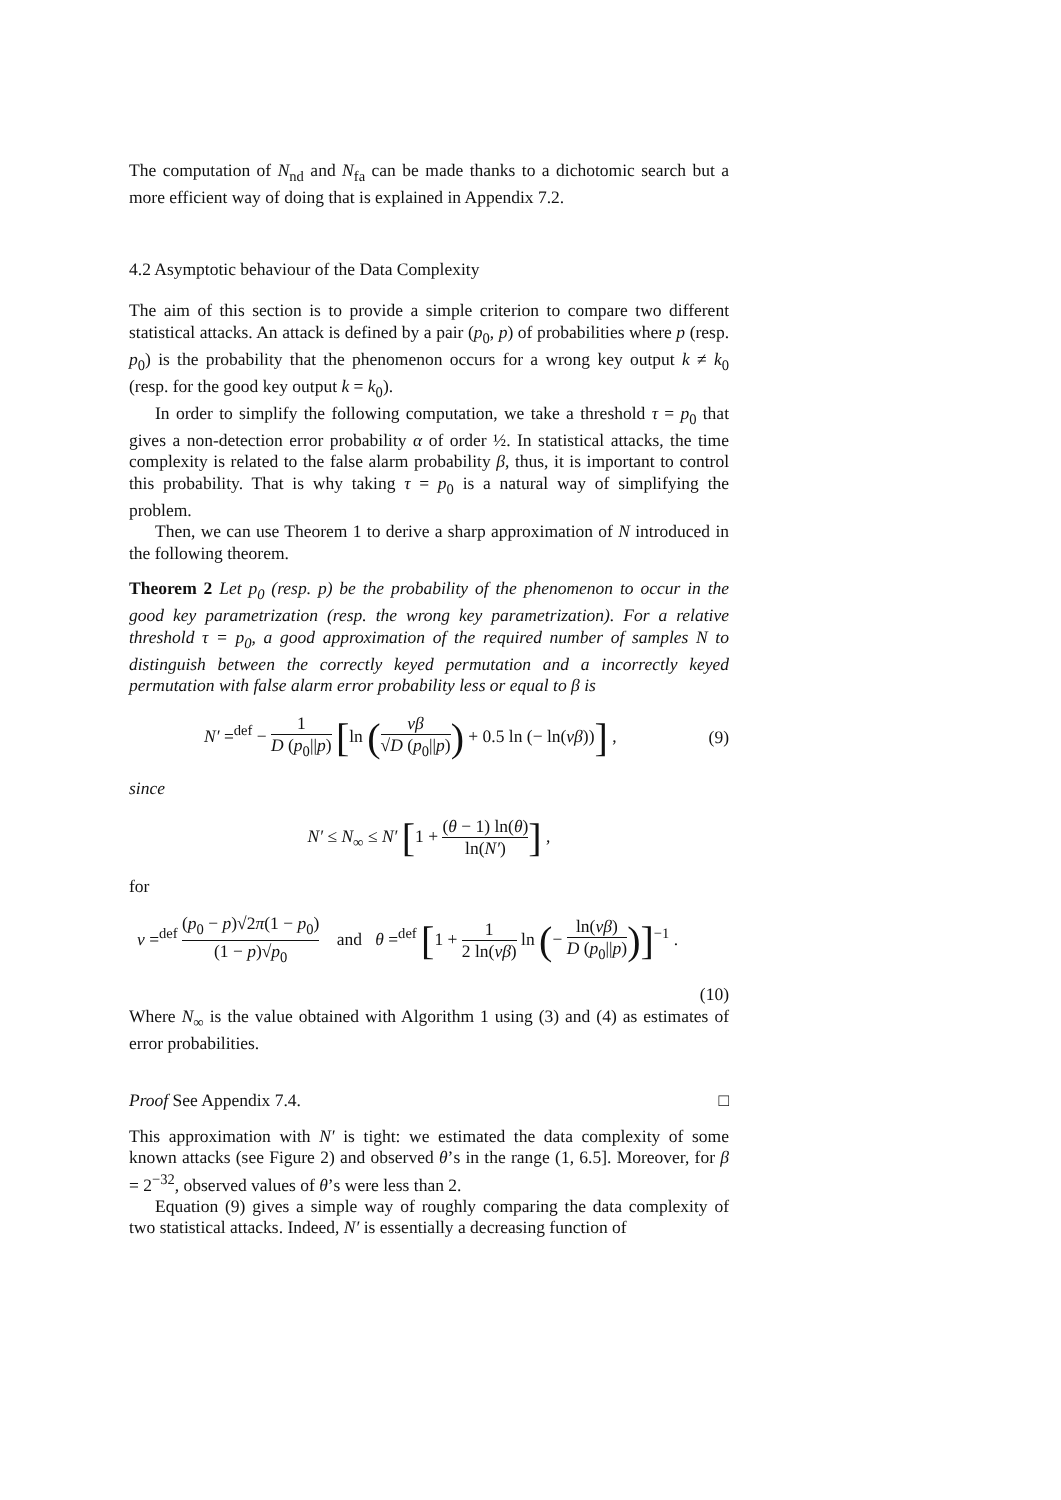The computation of N<sub>nd</sub> and N<sub>fa</sub> can be made thanks to a dichotomic search but a more efficient way of doing that is explained in Appendix 7.2.
4.2 Asymptotic behaviour of the Data Complexity
The aim of this section is to provide a simple criterion to compare two different statistical attacks. An attack is defined by a pair (p<sub>0</sub>, p) of probabilities where p (resp. p<sub>0</sub>) is the probability that the phenomenon occurs for a wrong key output k ≠ k<sub>0</sub> (resp. for the good key output k = k<sub>0</sub>).
In order to simplify the following computation, we take a threshold τ = p<sub>0</sub> that gives a non-detection error probability α of order ½. In statistical attacks, the time complexity is related to the false alarm probability β, thus, it is important to control this probability. That is why taking τ = p<sub>0</sub> is a natural way of simplifying the problem.
Then, we can use Theorem 1 to derive a sharp approximation of N introduced in the following theorem.
Theorem 2 Let p<sub>0</sub> (resp. p) be the probability of the phenomenon to occur in the good key parametrization (resp. the wrong key parametrization). For a relative threshold τ = p<sub>0</sub>, a good approximation of the required number of samples N to distinguish between the correctly keyed permutation and a incorrectly keyed permutation with false alarm error probability less or equal to β is
N′ =<sup>def</sup> − 1 D (p<sub>0</sub>||p) [ln (νβ √D (p<sub>0</sub>||p)) + 0.5 ln (− ln(νβ))] , (9)
since
N′ ≤ N<sub>∞</sub> ≤ N′ [1 + (θ − 1) ln(θ) ln(N′)] ,
for
ν =<sup>def</sup> (p<sub>0</sub> − p)√2π(1 − p<sub>0</sub>) (1 − p)√p<sub>0</sub> and θ =<sup>def</sup> [1 + 1 2 ln(νβ) ln (− ln(νβ) D (p<sub>0</sub>||p))]<sup>−1</sup> .
(10)
Where N<sub>∞</sub> is the value obtained with Algorithm 1 using (3) and (4) as estimates of error probabilities.
Proof See Appendix 7.4. □
This approximation with N′ is tight: we estimated the data complexity of some known attacks (see Figure 2) and observed θ’s in the range (1, 6.5]. Moreover, for β = 2<sup>−32</sup>, observed values of θ’s were less than 2.
Equation (9) gives a simple way of roughly comparing the data complexity of two statistical attacks. Indeed, N′ is essentially a decreasing function of